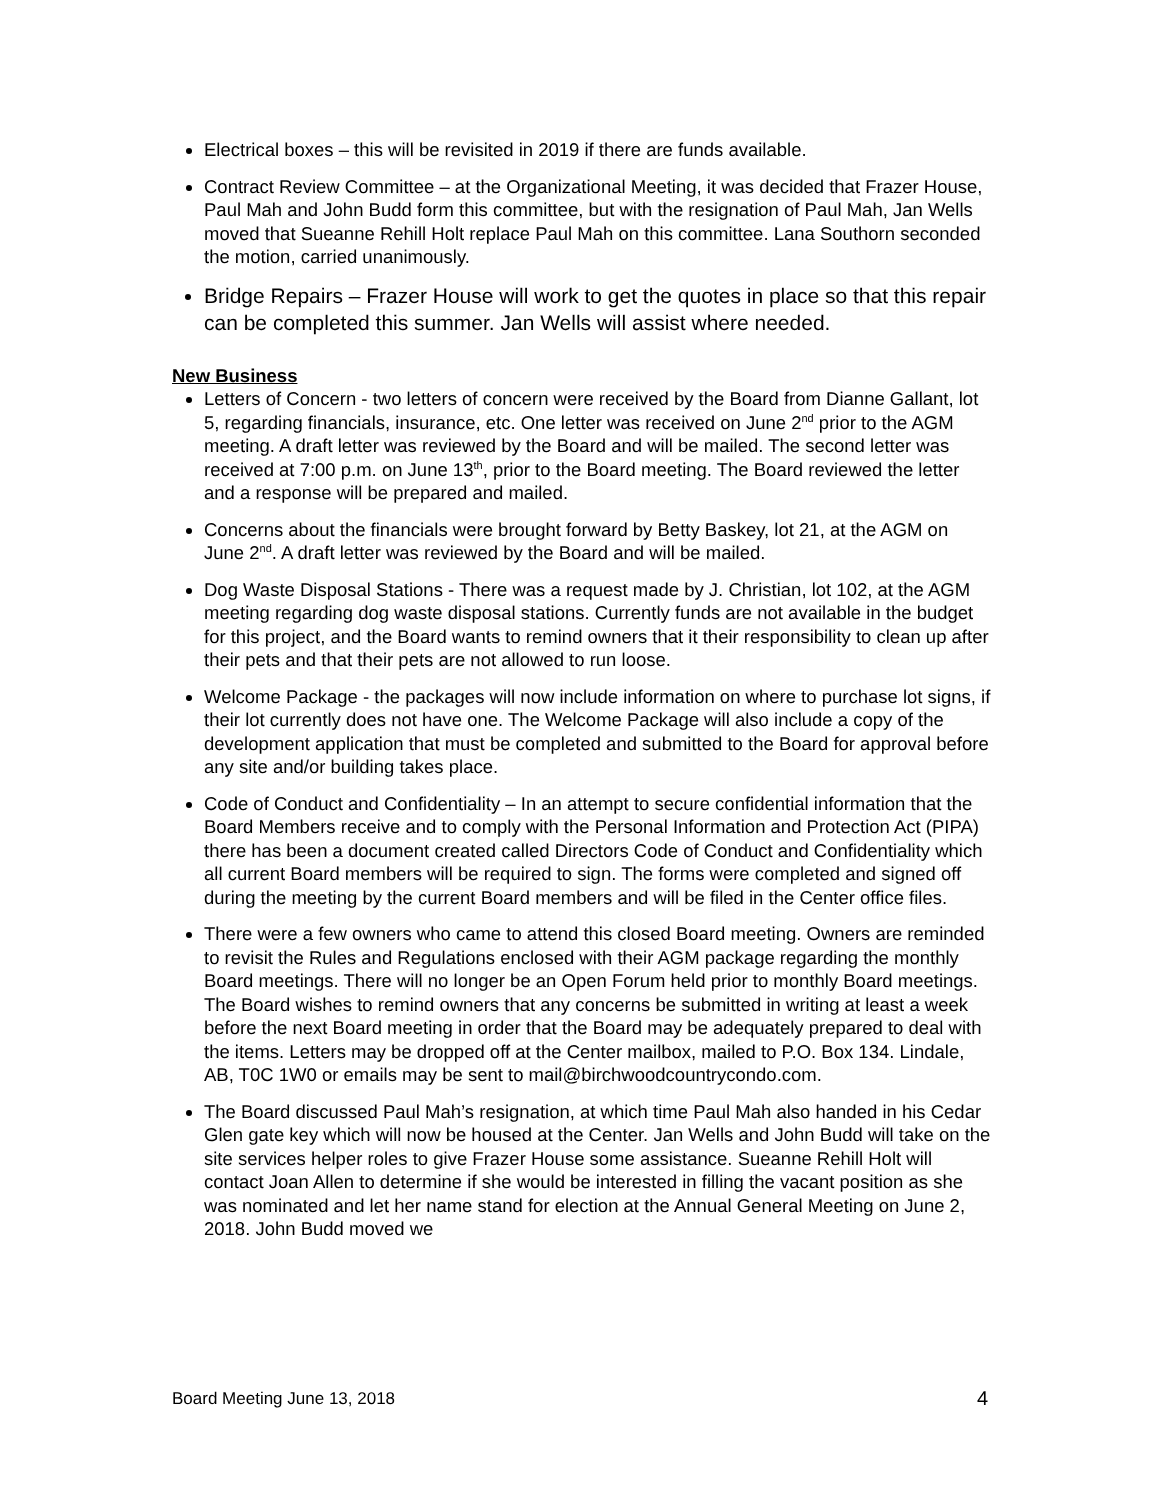Electrical boxes – this will be revisited in 2019 if there are funds available.
Contract Review Committee – at the Organizational Meeting, it was decided that Frazer House, Paul Mah and John Budd form this committee, but with the resignation of Paul Mah, Jan Wells moved that Sueanne Rehill Holt replace Paul Mah on this committee. Lana Southorn seconded the motion, carried unanimously.
Bridge Repairs – Frazer House will work to get the quotes in place so that this repair can be completed this summer. Jan Wells will assist where needed.
New Business
Letters of Concern - two letters of concern were received by the Board from Dianne Gallant, lot 5, regarding financials, insurance, etc. One letter was received on June 2<sup>nd</sup> prior to the AGM meeting. A draft letter was reviewed by the Board and will be mailed. The second letter was received at 7:00 p.m. on June 13<sup>th</sup>, prior to the Board meeting. The Board reviewed the letter and a response will be prepared and mailed.
Concerns about the financials were brought forward by Betty Baskey, lot 21, at the AGM on June 2<sup>nd</sup>. A draft letter was reviewed by the Board and will be mailed.
Dog Waste Disposal Stations - There was a request made by J. Christian, lot 102, at the AGM meeting regarding dog waste disposal stations. Currently funds are not available in the budget for this project, and the Board wants to remind owners that it their responsibility to clean up after their pets and that their pets are not allowed to run loose.
Welcome Package - the packages will now include information on where to purchase lot signs, if their lot currently does not have one. The Welcome Package will also include a copy of the development application that must be completed and submitted to the Board for approval before any site and/or building takes place.
Code of Conduct and Confidentiality – In an attempt to secure confidential information that the Board Members receive and to comply with the Personal Information and Protection Act (PIPA) there has been a document created called Directors Code of Conduct and Confidentiality which all current Board members will be required to sign. The forms were completed and signed off during the meeting by the current Board members and will be filed in the Center office files.
There were a few owners who came to attend this closed Board meeting. Owners are reminded to revisit the Rules and Regulations enclosed with their AGM package regarding the monthly Board meetings. There will no longer be an Open Forum held prior to monthly Board meetings. The Board wishes to remind owners that any concerns be submitted in writing at least a week before the next Board meeting in order that the Board may be adequately prepared to deal with the items. Letters may be dropped off at the Center mailbox, mailed to P.O. Box 134. Lindale, AB, T0C 1W0 or emails may be sent to mail@birchwoodcountrycondo.com.
The Board discussed Paul Mah’s resignation, at which time Paul Mah also handed in his Cedar Glen gate key which will now be housed at the Center. Jan Wells and John Budd will take on the site services helper roles to give Frazer House some assistance. Sueanne Rehill Holt will contact Joan Allen to determine if she would be interested in filling the vacant position as she was nominated and let her name stand for election at the Annual General Meeting on June 2, 2018. John Budd moved we
Board Meeting June 13, 2018 4